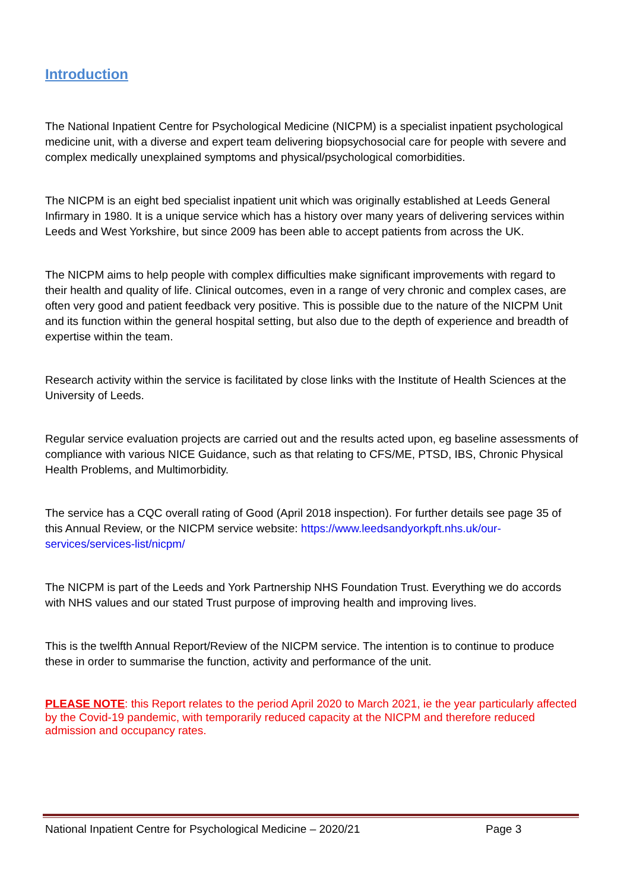Introduction
The National Inpatient Centre for Psychological Medicine (NICPM) is a specialist inpatient psychological medicine unit, with a diverse and expert team delivering biopsychosocial care for people with severe and complex medically unexplained symptoms and physical/psychological comorbidities.
The NICPM is an eight bed specialist inpatient unit which was originally established at Leeds General Infirmary in 1980. It is a unique service which has a history over many years of delivering services within Leeds and West Yorkshire, but since 2009 has been able to accept patients from across the UK.
The NICPM aims to help people with complex difficulties make significant improvements with regard to their health and quality of life. Clinical outcomes, even in a range of very chronic and complex cases, are often very good and patient feedback very positive. This is possible due to the nature of the NICPM Unit and its function within the general hospital setting, but also due to the depth of experience and breadth of expertise within the team.
Research activity within the service is facilitated by close links with the Institute of Health Sciences at the University of Leeds.
Regular service evaluation projects are carried out and the results acted upon, eg baseline assessments of compliance with various NICE Guidance, such as that relating to CFS/ME, PTSD, IBS, Chronic Physical Health Problems, and Multimorbidity.
The service has a CQC overall rating of Good (April 2018 inspection). For further details see page 35 of this Annual Review, or the NICPM service website: https://www.leedsandyorkpft.nhs.uk/our-services/services-list/nicpm/
The NICPM is part of the Leeds and York Partnership NHS Foundation Trust. Everything we do accords with NHS values and our stated Trust purpose of improving health and improving lives.
This is the twelfth Annual Report/Review of the NICPM service. The intention is to continue to produce these in order to summarise the function, activity and performance of the unit.
PLEASE NOTE: this Report relates to the period April 2020 to March 2021, ie the year particularly affected by the Covid-19 pandemic, with temporarily reduced capacity at the NICPM and therefore reduced admission and occupancy rates.
National Inpatient Centre for Psychological Medicine – 2020/21 Page 3